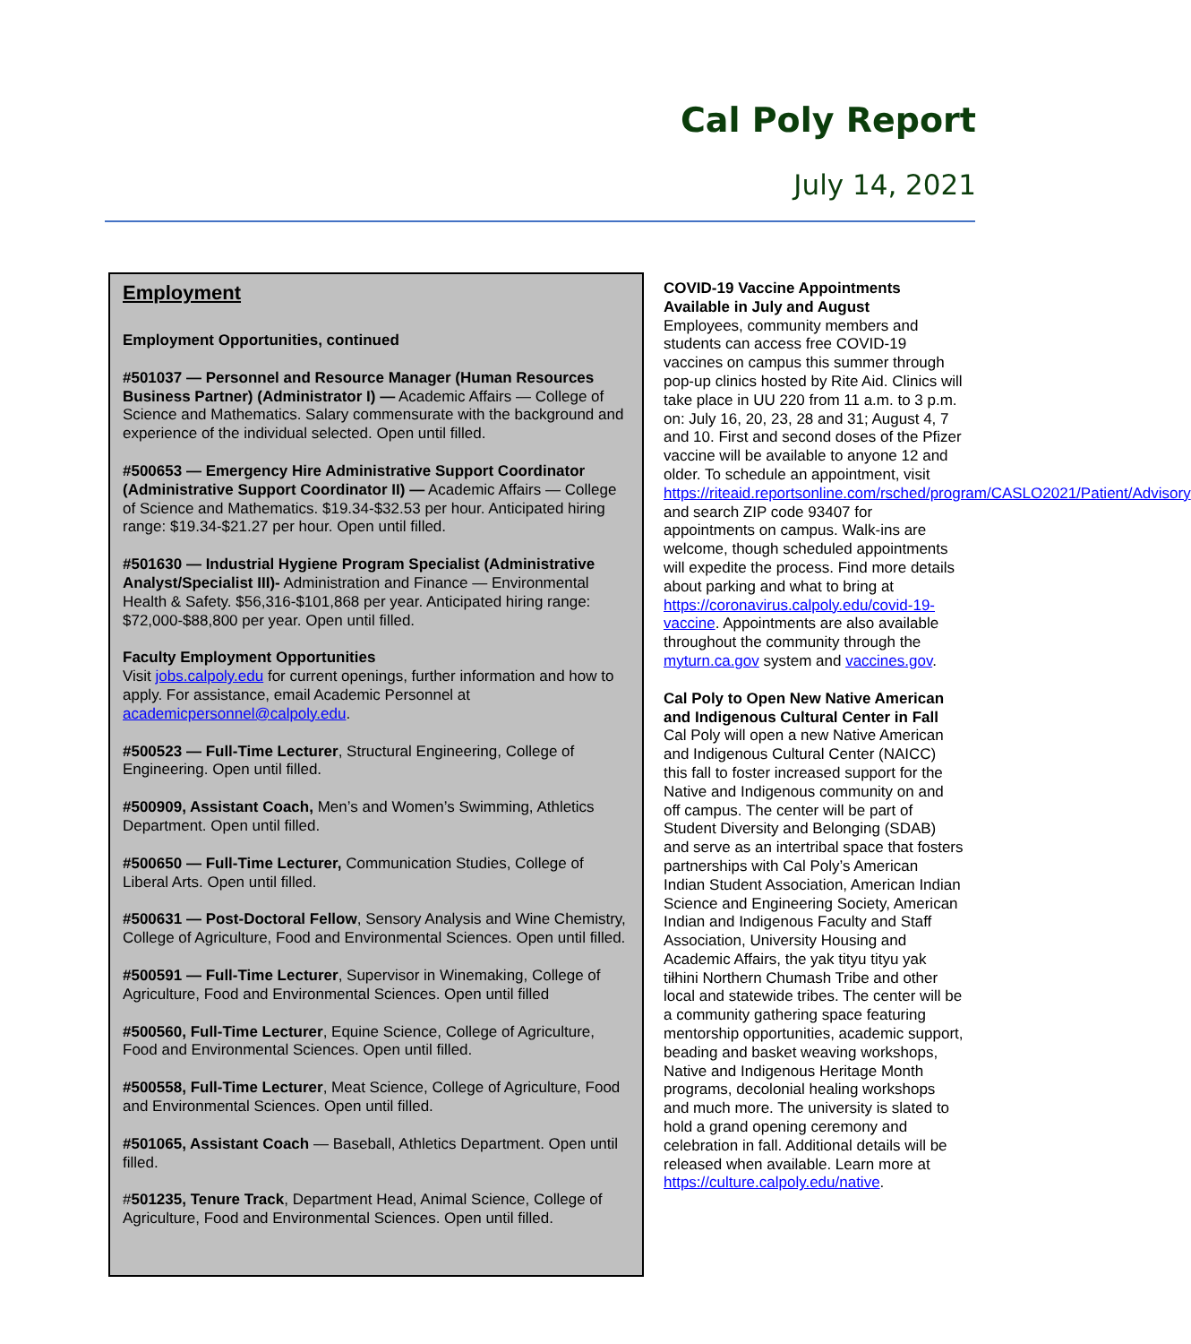Cal Poly Report
July 14, 2021
Employment
Employment Opportunities, continued
#501037 — Personnel and Resource Manager (Human Resources Business Partner) (Administrator I) — Academic Affairs — College of Science and Mathematics. Salary commensurate with the background and experience of the individual selected. Open until filled.
#500653 — Emergency Hire Administrative Support Coordinator (Administrative Support Coordinator II) — Academic Affairs — College of Science and Mathematics. $19.34-$32.53 per hour. Anticipated hiring range: $19.34-$21.27 per hour. Open until filled.
#501630 — Industrial Hygiene Program Specialist (Administrative Analyst/Specialist III)- Administration and Finance — Environmental Health & Safety. $56,316-$101,868 per year. Anticipated hiring range: $72,000-$88,800 per year. Open until filled.
Faculty Employment Opportunities
Visit jobs.calpoly.edu for current openings, further information and how to apply. For assistance, email Academic Personnel at academicpersonnel@calpoly.edu.
#500523 — Full-Time Lecturer, Structural Engineering, College of Engineering. Open until filled.
#500909, Assistant Coach, Men’s and Women’s Swimming, Athletics Department. Open until filled.
#500650 — Full-Time Lecturer, Communication Studies, College of Liberal Arts. Open until filled.
#500631 — Post-Doctoral Fellow, Sensory Analysis and Wine Chemistry, College of Agriculture, Food and Environmental Sciences. Open until filled.
#500591 — Full-Time Lecturer, Supervisor in Winemaking, College of Agriculture, Food and Environmental Sciences. Open until filled
#500560, Full-Time Lecturer, Equine Science, College of Agriculture, Food and Environmental Sciences. Open until filled.
#500558, Full-Time Lecturer, Meat Science, College of Agriculture, Food and Environmental Sciences. Open until filled.
#501065, Assistant Coach — Baseball, Athletics Department. Open until filled.
#501235, Tenure Track, Department Head, Animal Science, College of Agriculture, Food and Environmental Sciences. Open until filled.
COVID-19 Vaccine Appointments Available in July and August
Employees, community members and students can access free COVID-19 vaccines on campus this summer through pop-up clinics hosted by Rite Aid. Clinics will take place in UU 220 from 11 a.m. to 3 p.m. on: July 16, 20, 23, 28 and 31; August 4, 7 and 10. First and second doses of the Pfizer vaccine will be available to anyone 12 and older. To schedule an appointment, visit https://riteaid.reportsonline.com/rsched/program/CASLO2021/Patient/Advisory and search ZIP code 93407 for appointments on campus. Walk-ins are welcome, though scheduled appointments will expedite the process. Find more details about parking and what to bring at https://coronavirus.calpoly.edu/covid-19-vaccine. Appointments are also available throughout the community through the myturn.ca.gov system and vaccines.gov.
Cal Poly to Open New Native American and Indigenous Cultural Center in Fall
Cal Poly will open a new Native American and Indigenous Cultural Center (NAICC) this fall to foster increased support for the Native and Indigenous community on and off campus. The center will be part of Student Diversity and Belonging (SDAB) and serve as an intertribal space that fosters partnerships with Cal Poly’s American Indian Student Association, American Indian Science and Engineering Society, American Indian and Indigenous Faculty and Staff Association, University Housing and Academic Affairs, the yak tityu tityu yak tiłhini Northern Chumash Tribe and other local and statewide tribes. The center will be a community gathering space featuring mentorship opportunities, academic support, beading and basket weaving workshops, Native and Indigenous Heritage Month programs, decolonial healing workshops and much more. The university is slated to hold a grand opening ceremony and celebration in fall. Additional details will be released when available. Learn more at https://culture.calpoly.edu/native.